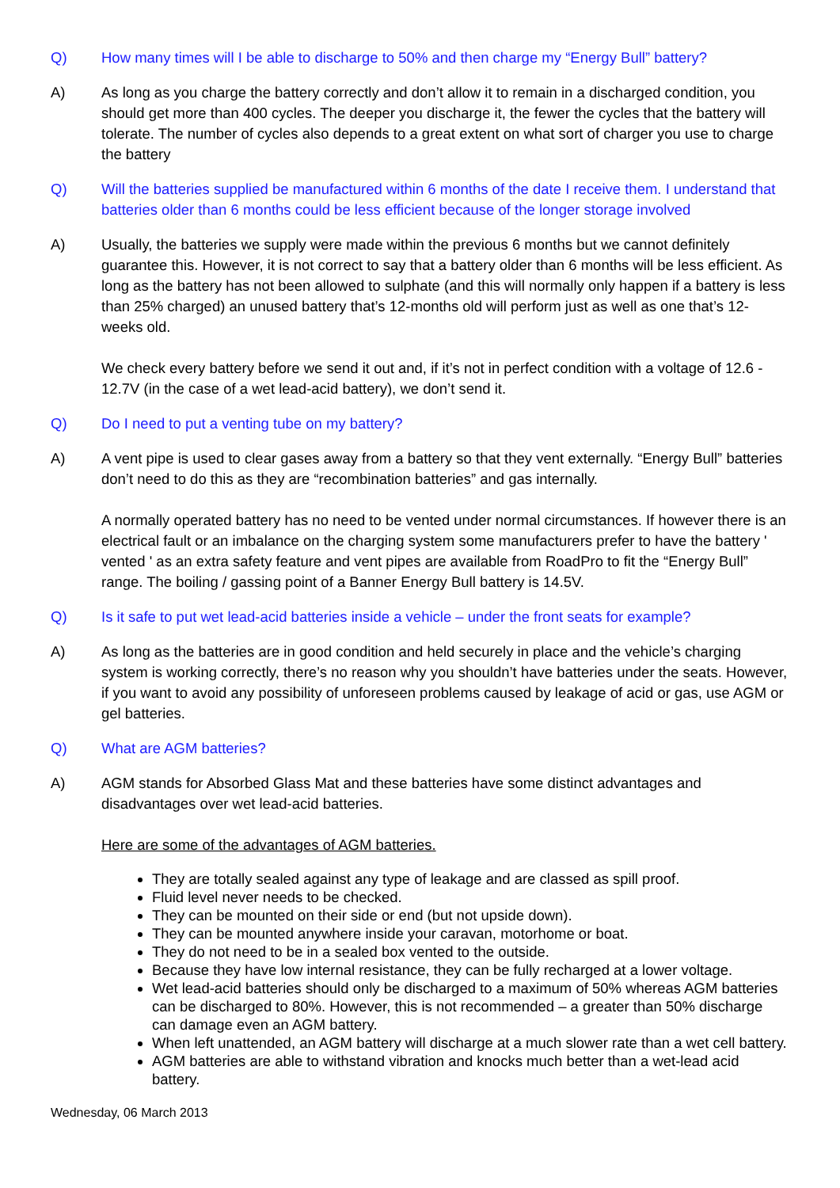Q) How many times will I be able to discharge to 50% and then charge my “Energy Bull” battery?
A) As long as you charge the battery correctly and don’t allow it to remain in a discharged condition, you should get more than 400 cycles. The deeper you discharge it, the fewer the cycles that the battery will tolerate. The number of cycles also depends to a great extent on what sort of charger you use to charge the battery
Q) Will the batteries supplied be manufactured within 6 months of the date I receive them. I understand that batteries older than 6 months could be less efficient because of the longer storage involved
A) Usually, the batteries we supply were made within the previous 6 months but we cannot definitely guarantee this. However, it is not correct to say that a battery older than 6 months will be less efficient. As long as the battery has not been allowed to sulphate (and this will normally only happen if a battery is less than 25% charged) an unused battery that’s 12-months old will perform just as well as one that’s 12-weeks old.
We check every battery before we send it out and, if it’s not in perfect condition with a voltage of 12.6 - 12.7V (in the case of a wet lead-acid battery), we don’t send it.
Q) Do I need to put a venting tube on my battery?
A) A vent pipe is used to clear gases away from a battery so that they vent externally. “Energy Bull” batteries don’t need to do this as they are “recombination batteries” and gas internally.
A normally operated battery has no need to be vented under normal circumstances. If however there is an electrical fault or an imbalance on the charging system some manufacturers prefer to have the battery ' vented ' as an extra safety feature and vent pipes are available from RoadPro to fit the “Energy Bull” range. The boiling / gassing point of a Banner Energy Bull battery is 14.5V.
Q) Is it safe to put wet lead-acid batteries inside a vehicle – under the front seats for example?
A) As long as the batteries are in good condition and held securely in place and the vehicle’s charging system is working correctly, there’s no reason why you shouldn’t have batteries under the seats. However, if you want to avoid any possibility of unforeseen problems caused by leakage of acid or gas, use AGM or gel batteries.
Q) What are AGM batteries?
A) AGM stands for Absorbed Glass Mat and these batteries have some distinct advantages and disadvantages over wet lead-acid batteries.
Here are some of the advantages of AGM batteries.
They are totally sealed against any type of leakage and are classed as spill proof.
Fluid level never needs to be checked.
They can be mounted on their side or end (but not upside down).
They can be mounted anywhere inside your caravan, motorhome or boat.
They do not need to be in a sealed box vented to the outside.
Because they have low internal resistance, they can be fully recharged at a lower voltage.
Wet lead-acid batteries should only be discharged to a maximum of 50% whereas AGM batteries can be discharged to 80%. However, this is not recommended – a greater than 50% discharge can damage even an AGM battery.
When left unattended, an AGM battery will discharge at a much slower rate than a wet cell battery.
AGM batteries are able to withstand vibration and knocks much better than a wet-lead acid battery.
Wednesday, 06 March 2013